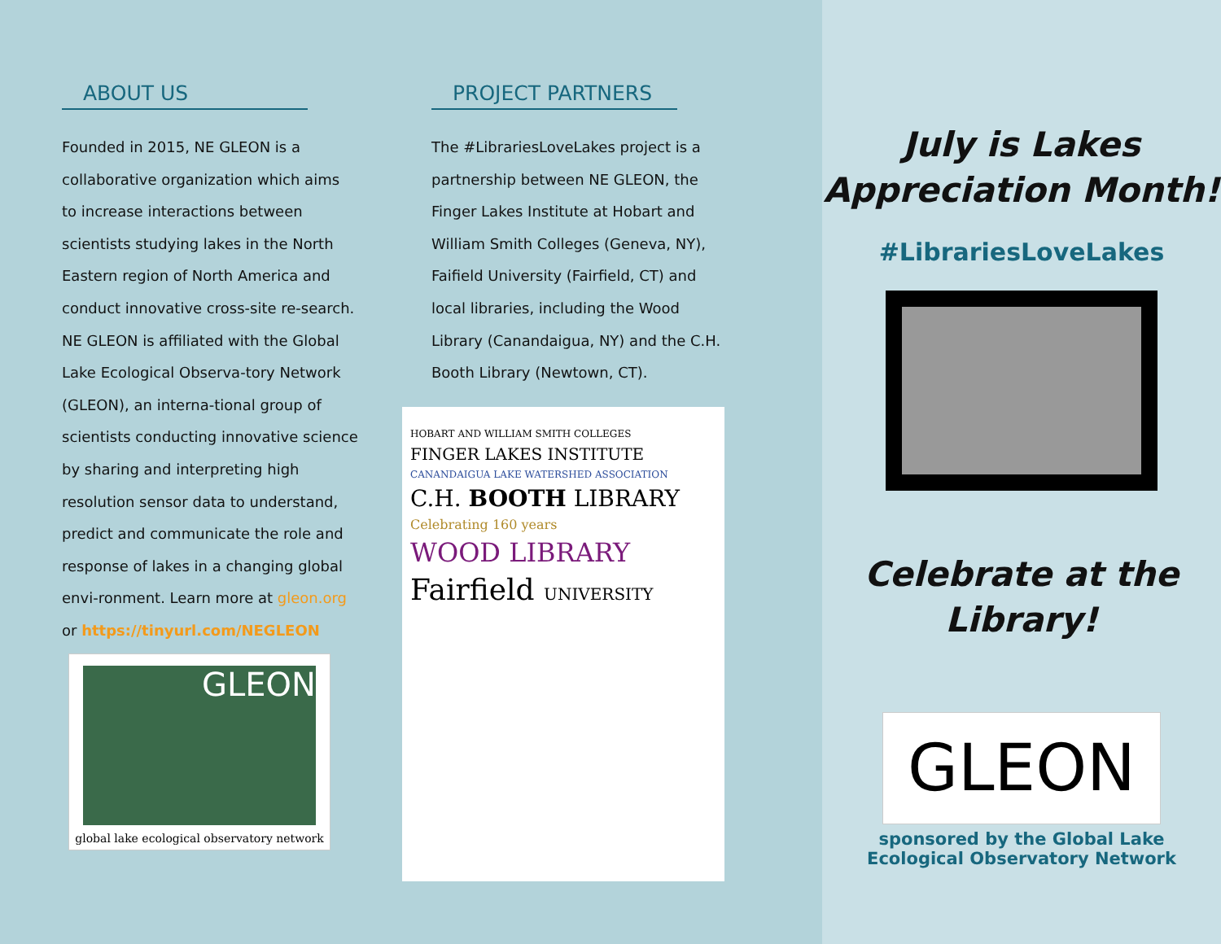ABOUT US
Founded in 2015, NE GLEON is a collaborative organization which aims to increase interactions between scientists studying lakes in the North Eastern region of North America and conduct innovative cross-site re-search. NE GLEON is affiliated with the Global Lake Ecological Observa-tory Network (GLEON), an interna-tional group of scientists conducting innovative science by sharing and interpreting high resolution sensor data to understand, predict and communicate the role and response of lakes in a changing global envi-ronment. Learn more at gleon.org or https://tinyurl.com/NEGLEON
GLEON
global lake ecological observatory network
PROJECT PARTNERS
The #LibrariesLoveLakes project is a partnership between NE GLEON, the Finger Lakes Institute at Hobart and William Smith Colleges (Geneva, NY), Faifield University (Fairfield, CT) and local libraries, including the Wood Library (Canandaigua, NY) and the C.H. Booth Library (Newtown, CT).
HOBART AND WILLIAM SMITH COLLEGES
FINGER LAKES INSTITUTE
CANANDAIGUA LAKE WATERSHED ASSOCIATION
C.H. BOOTH LIBRARY
Celebrating 160 years
WOOD LIBRARY
Fairfield UNIVERSITY
July is Lakes
Appreciation Month!
#LibrariesLoveLakes
Celebrate at the
Library!
GLEON
sponsored by the Global Lake
Ecological Observatory Network